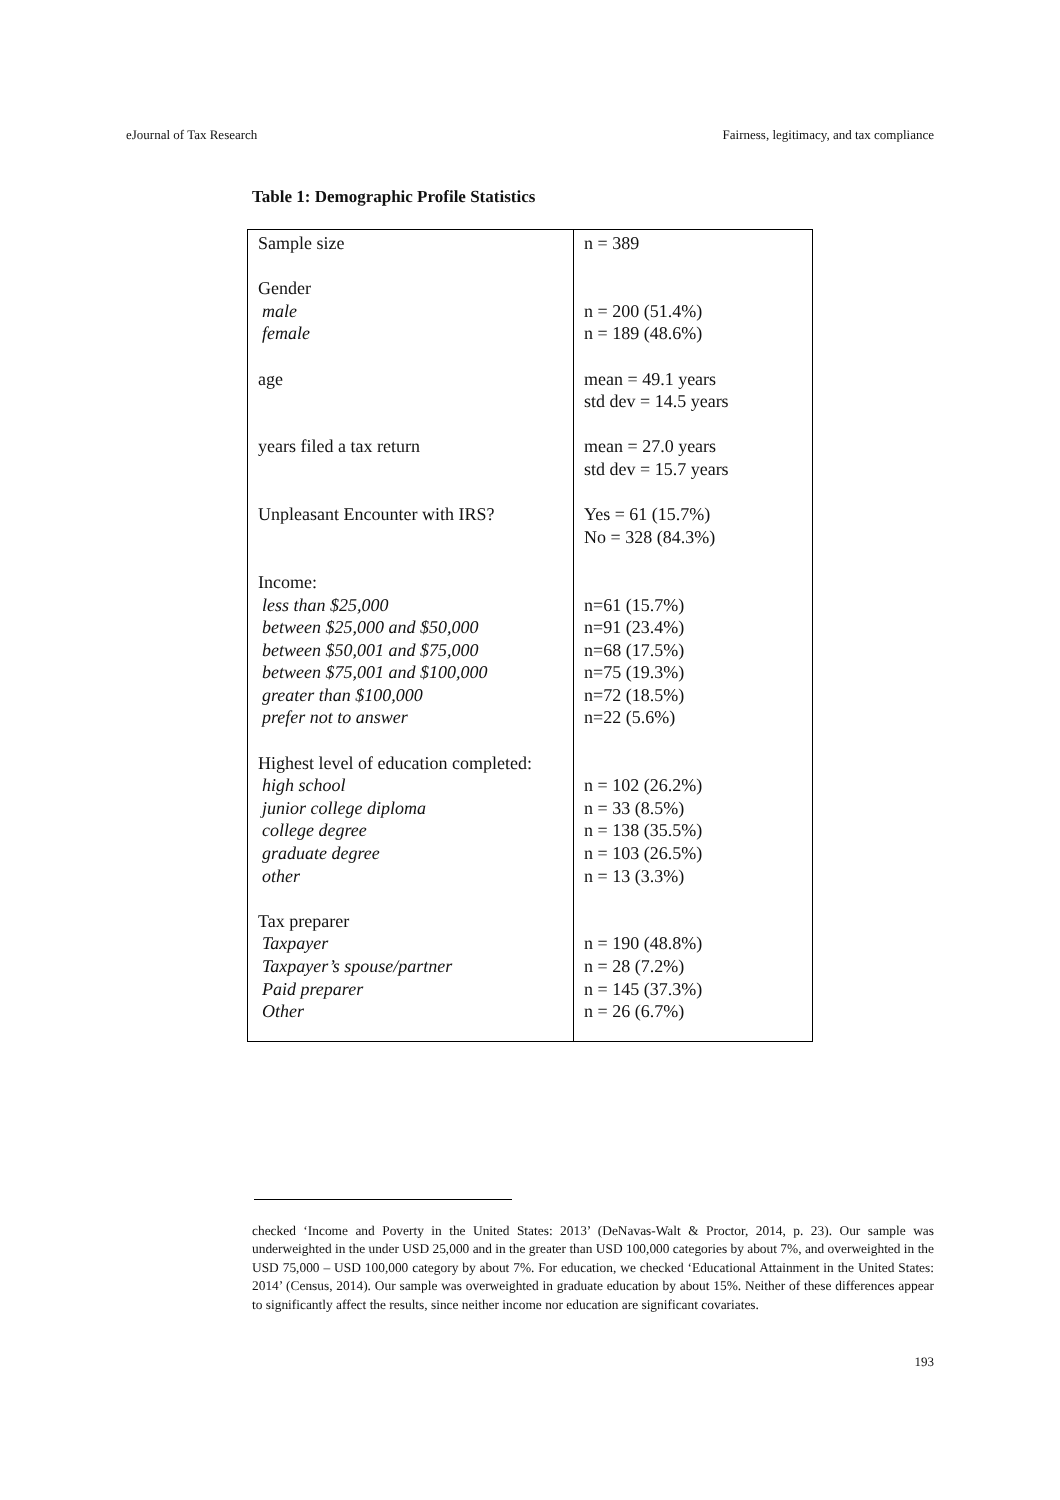eJournal of Tax Research Fairness, legitimacy, and tax compliance
Table 1: Demographic Profile Statistics
| Sample size Gender male female age years filed a tax return Unpleasant Encounter with IRS? Income: less than $25,000 between $25,000 and $50,000 between $50,001 and $75,000 between $75,001 and $100,000 greater than $100,000 prefer not to answer Highest level of education completed: high school junior college diploma college degree graduate degree other Tax preparer Taxpayer Taxpayer’s spouse/partner Paid preparer Other | n = 389 n = 200 (51.4%) n = 189 (48.6%) mean = 49.1 years std dev = 14.5 years mean = 27.0 years std dev = 15.7 years Yes = 61 (15.7%) No = 328 (84.3%) n=61 (15.7%) n=91 (23.4%) n=68 (17.5%) n=75 (19.3%) n=72 (18.5%) n=22 (5.6%) n = 102 (26.2%) n = 33 (8.5%) n = 138 (35.5%) n = 103 (26.5%) n = 13 (3.3%) n = 190 (48.8%) n = 28 (7.2%) n = 145 (37.3%) n = 26 (6.7%) |
checked ‘Income and Poverty in the United States: 2013’ (DeNavas-Walt & Proctor, 2014, p. 23). Our sample was underweighted in the under USD 25,000 and in the greater than USD 100,000 categories by about 7%, and overweighted in the USD 75,000 – USD 100,000 category by about 7%. For education, we checked ‘Educational Attainment in the United States: 2014’ (Census, 2014). Our sample was overweighted in graduate education by about 15%. Neither of these differences appear to significantly affect the results, since neither income nor education are significant covariates.
193